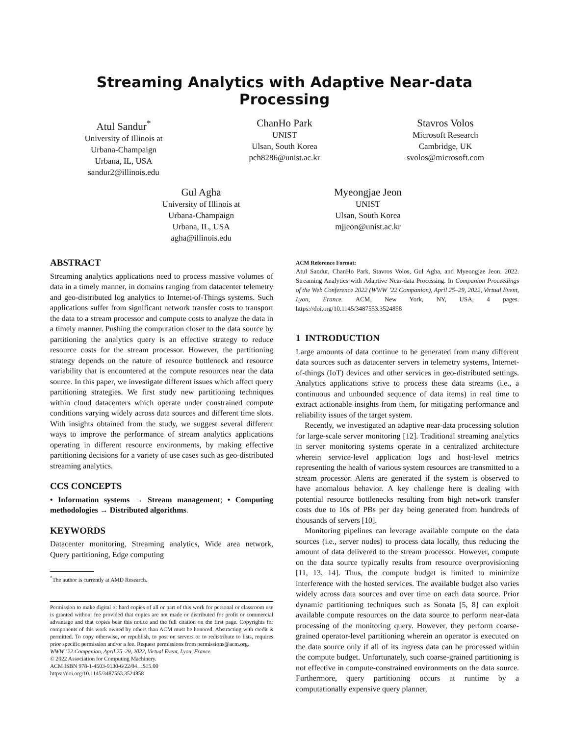Streaming Analytics with Adaptive Near-data Processing
Atul Sandur<sup>*</sup>
University of Illinois at
Urbana-Champaign
Urbana, IL, USA
sandur2@illinois.edu
ChanHo Park
UNIST
Ulsan, South Korea
pch8286@unist.ac.kr
Stavros Volos
Microsoft Research
Cambridge, UK
svolos@microsoft.com
Gul Agha
University of Illinois at
Urbana-Champaign
Urbana, IL, USA
agha@illinois.edu
Myeongjae Jeon
UNIST
Ulsan, South Korea
mjjeon@unist.ac.kr
ABSTRACT
Streaming analytics applications need to process massive volumes of data in a timely manner, in domains ranging from datacenter telemetry and geo-distributed log analytics to Internet-of-Things systems. Such applications suffer from significant network transfer costs to transport the data to a stream processor and compute costs to analyze the data in a timely manner. Pushing the computation closer to the data source by partitioning the analytics query is an effective strategy to reduce resource costs for the stream processor. However, the partitioning strategy depends on the nature of resource bottleneck and resource variability that is encountered at the compute resources near the data source. In this paper, we investigate different issues which affect query partitioning strategies. We first study new partitioning techniques within cloud datacenters which operate under constrained compute conditions varying widely across data sources and different time slots. With insights obtained from the study, we suggest several different ways to improve the performance of stream analytics applications operating in different resource environments, by making effective partitioning decisions for a variety of use cases such as geo-distributed streaming analytics.
CCS CONCEPTS
• Information systems → Stream management; • Computing methodologies → Distributed algorithms.
KEYWORDS
Datacenter monitoring, Streaming analytics, Wide area network, Query partitioning, Edge computing
<sup>*</sup> The author is currently at AMD Research.
Permission to make digital or hard copies of all or part of this work for personal or classroom use is granted without fee provided that copies are not made or distributed for profit or commercial advantage and that copies bear this notice and the full citation on the first page. Copyrights for components of this work owned by others than ACM must be honored. Abstracting with credit is permitted. To copy otherwise, or republish, to post on servers or to redistribute to lists, requires prior specific permission and/or a fee. Request permissions from permissions@acm.org.
WWW ’22 Companion, April 25–29, 2022, Virtual Event, Lyon, France
© 2022 Association for Computing Machinery.
ACM ISBN 978-1-4503-9130-6/22/04…$15.00
https://doi.org/10.1145/3487553.3524858
ACM Reference Format:
Atul Sandur, ChanHo Park, Stavros Volos, Gul Agha, and Myeongjae Jeon. 2022. Streaming Analytics with Adaptive Near-data Processing. In Companion Proceedings of the Web Conference 2022 (WWW ’22 Companion), April 25–29, 2022, Virtual Event, Lyon, France. ACM, New York, NY, USA, 4 pages. https://doi.org/10.1145/3487553.3524858
1 INTRODUCTION
Large amounts of data continue to be generated from many different data sources such as datacenter servers in telemetry systems, Internet-of-things (IoT) devices and other services in geo-distributed settings. Analytics applications strive to process these data streams (i.e., a continuous and unbounded sequence of data items) in real time to extract actionable insights from them, for mitigating performance and reliability issues of the target system.
Recently, we investigated an adaptive near-data processing solution for large-scale server monitoring [12]. Traditional streaming analytics in server monitoring systems operate in a centralized architecture wherein service-level application logs and host-level metrics representing the health of various system resources are transmitted to a stream processor. Alerts are generated if the system is observed to have anomalous behavior. A key challenge here is dealing with potential resource bottlenecks resulting from high network transfer costs due to 10s of PBs per day being generated from hundreds of thousands of servers [10].
Monitoring pipelines can leverage available compute on the data sources (i.e., server nodes) to process data locally, thus reducing the amount of data delivered to the stream processor. However, compute on the data source typically results from resource overprovisioning [11, 13, 14]. Thus, the compute budget is limited to minimize interference with the hosted services. The available budget also varies widely across data sources and over time on each data source. Prior dynamic partitioning techniques such as Sonata [5, 8] can exploit available compute resources on the data source to perform near-data processing of the monitoring query. However, they perform coarse-grained operator-level partitioning wherein an operator is executed on the data source only if all of its ingress data can be processed within the compute budget. Unfortunately, such coarse-grained partitioning is not effective in compute-constrained environments on the data source. Furthermore, query partitioning occurs at runtime by a computationally expensive query planner,